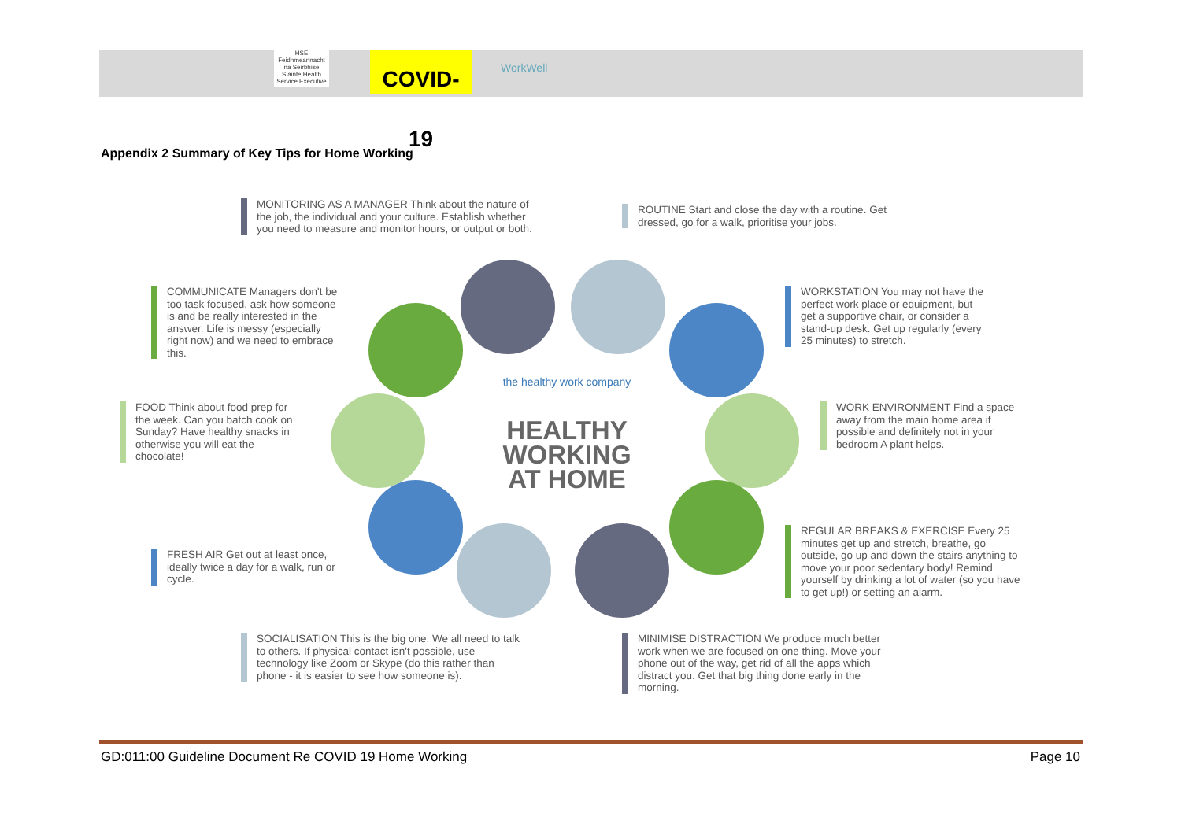HSE
Feidhmeannacht na Seirbhíse Sláinte Health Service Executive
COVID-19
WorkWell
Appendix 2 Summary of Key Tips for Home Working
the healthy work company
HEALTHY WORKING AT HOME
MONITORING AS A MANAGER Think about the nature of the job, the individual and your culture. Establish whether you need to measure and monitor hours, or output or both.
ROUTINE Start and close the day with a routine. Get dressed, go for a walk, prioritise your jobs.
COMMUNICATE Managers don't be too task focused, ask how someone is and be really interested in the answer. Life is messy (especially right now) and we need to embrace this.
WORKSTATION You may not have the perfect work place or equipment, but get a supportive chair, or consider a stand-up desk. Get up regularly (every 25 minutes) to stretch.
FOOD Think about food prep for the week. Can you batch cook on Sunday? Have healthy snacks in otherwise you will eat the chocolate!
WORK ENVIRONMENT Find a space away from the main home area if possible and definitely not in your bedroom A plant helps.
REGULAR BREAKS & EXERCISE Every 25 minutes get up and stretch, breathe, go outside, go up and down the stairs anything to move your poor sedentary body! Remind yourself by drinking a lot of water (so you have to get up!) or setting an alarm.
FRESH AIR Get out at least once, ideally twice a day for a walk, run or cycle.
SOCIALISATION This is the big one. We all need to talk to others. If physical contact isn't possible, use technology like Zoom or Skype (do this rather than phone - it is easier to see how someone is).
MINIMISE DISTRACTION We produce much better work when we are focused on one thing. Move your phone out of the way, get rid of all the apps which distract you. Get that big thing done early in the morning.
GD:011:00 Guideline Document Re COVID 19 Home Working
Page 10